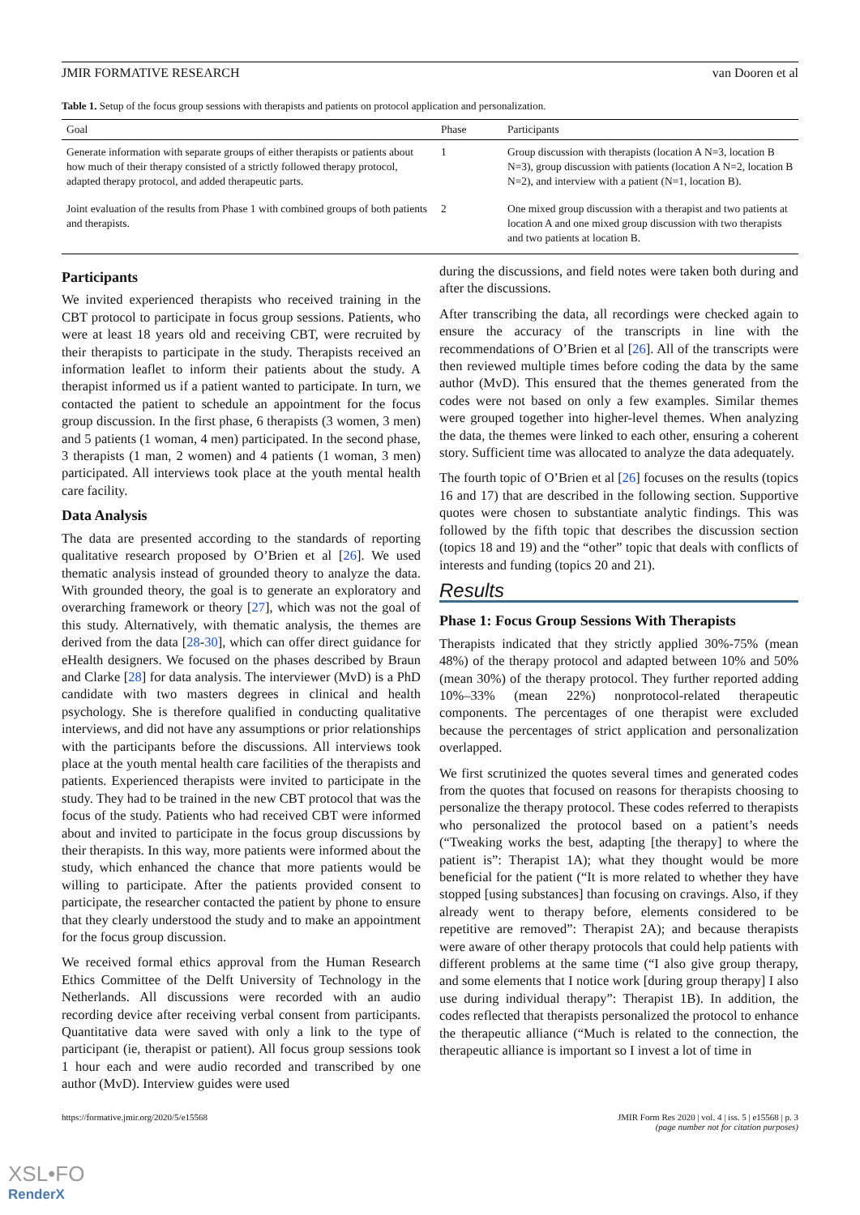JMIR FORMATIVE RESEARCH van Dooren et al
Table 1. Setup of the focus group sessions with therapists and patients on protocol application and personalization.
| Goal | Phase | Participants |
| --- | --- | --- |
| Generate information with separate groups of either therapists or patients about how much of their therapy consisted of a strictly followed therapy protocol, adapted therapy protocol, and added therapeutic parts. | 1 | Group discussion with therapists (location A N=3, location B N=3), group discussion with patients (location A N=2, location B N=2), and interview with a patient (N=1, location B). |
| Joint evaluation of the results from Phase 1 with combined groups of both patients and therapists. | 2 | One mixed group discussion with a therapist and two patients at location A and one mixed group discussion with two therapists and two patients at location B. |
Participants
We invited experienced therapists who received training in the CBT protocol to participate in focus group sessions. Patients, who were at least 18 years old and receiving CBT, were recruited by their therapists to participate in the study. Therapists received an information leaflet to inform their patients about the study. A therapist informed us if a patient wanted to participate. In turn, we contacted the patient to schedule an appointment for the focus group discussion. In the first phase, 6 therapists (3 women, 3 men) and 5 patients (1 woman, 4 men) participated. In the second phase, 3 therapists (1 man, 2 women) and 4 patients (1 woman, 3 men) participated. All interviews took place at the youth mental health care facility.
Data Analysis
The data are presented according to the standards of reporting qualitative research proposed by O’Brien et al [26]. We used thematic analysis instead of grounded theory to analyze the data. With grounded theory, the goal is to generate an exploratory and overarching framework or theory [27], which was not the goal of this study. Alternatively, with thematic analysis, the themes are derived from the data [28-30], which can offer direct guidance for eHealth designers. We focused on the phases described by Braun and Clarke [28] for data analysis. The interviewer (MvD) is a PhD candidate with two masters degrees in clinical and health psychology. She is therefore qualified in conducting qualitative interviews, and did not have any assumptions or prior relationships with the participants before the discussions. All interviews took place at the youth mental health care facilities of the therapists and patients. Experienced therapists were invited to participate in the study. They had to be trained in the new CBT protocol that was the focus of the study. Patients who had received CBT were informed about and invited to participate in the focus group discussions by their therapists. In this way, more patients were informed about the study, which enhanced the chance that more patients would be willing to participate. After the patients provided consent to participate, the researcher contacted the patient by phone to ensure that they clearly understood the study and to make an appointment for the focus group discussion.
We received formal ethics approval from the Human Research Ethics Committee of the Delft University of Technology in the Netherlands. All discussions were recorded with an audio recording device after receiving verbal consent from participants. Quantitative data were saved with only a link to the type of participant (ie, therapist or patient). All focus group sessions took 1 hour each and were audio recorded and transcribed by one author (MvD). Interview guides were used
during the discussions, and field notes were taken both during and after the discussions.
After transcribing the data, all recordings were checked again to ensure the accuracy of the transcripts in line with the recommendations of O’Brien et al [26]. All of the transcripts were then reviewed multiple times before coding the data by the same author (MvD). This ensured that the themes generated from the codes were not based on only a few examples. Similar themes were grouped together into higher-level themes. When analyzing the data, the themes were linked to each other, ensuring a coherent story. Sufficient time was allocated to analyze the data adequately.
The fourth topic of O’Brien et al [26] focuses on the results (topics 16 and 17) that are described in the following section. Supportive quotes were chosen to substantiate analytic findings. This was followed by the fifth topic that describes the discussion section (topics 18 and 19) and the “other” topic that deals with conflicts of interests and funding (topics 20 and 21).
Results
Phase 1: Focus Group Sessions With Therapists
Therapists indicated that they strictly applied 30%-75% (mean 48%) of the therapy protocol and adapted between 10% and 50% (mean 30%) of the therapy protocol. They further reported adding 10%–33% (mean 22%) nonprotocol-related therapeutic components. The percentages of one therapist were excluded because the percentages of strict application and personalization overlapped.
We first scrutinized the quotes several times and generated codes from the quotes that focused on reasons for therapists choosing to personalize the therapy protocol. These codes referred to therapists who personalized the protocol based on a patient’s needs (“Tweaking works the best, adapting [the therapy] to where the patient is”: Therapist 1A); what they thought would be more beneficial for the patient (“It is more related to whether they have stopped [using substances] than focusing on cravings. Also, if they already went to therapy before, elements considered to be repetitive are removed”: Therapist 2A); and because therapists were aware of other therapy protocols that could help patients with different problems at the same time (“I also give group therapy, and some elements that I notice work [during group therapy] I also use during individual therapy”: Therapist 1B). In addition, the codes reflected that therapists personalized the protocol to enhance the therapeutic alliance (“Much is related to the connection, the therapeutic alliance is important so I invest a lot of time in
https://formative.jmir.org/2020/5/e15568 JMIR Form Res 2020 | vol. 4 | iss. 5 | e15568 | p. 3
(page number not for citation purposes)
XSL•FO
RenderX